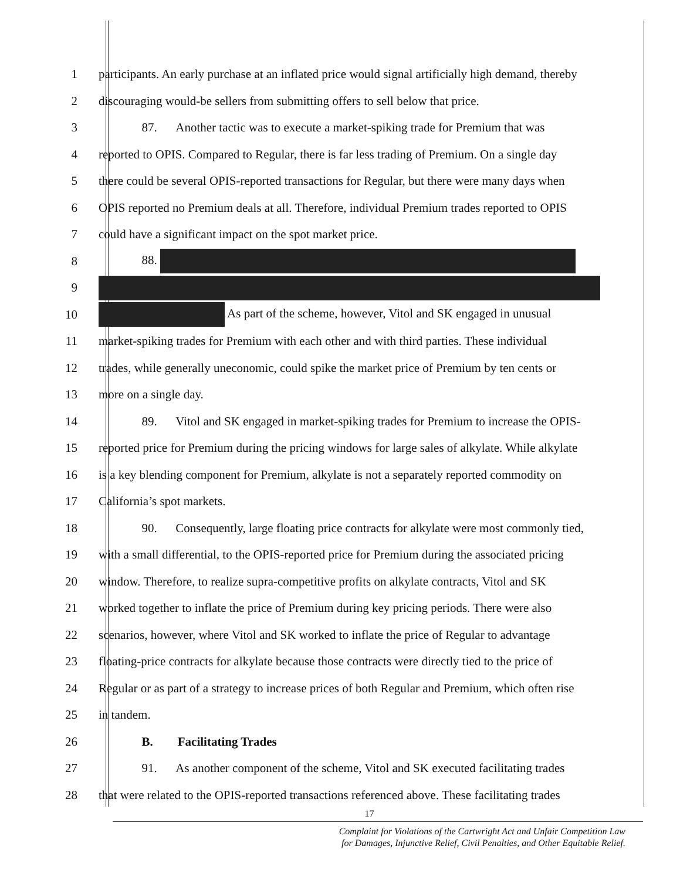1 participants. An early purchase at an inflated price would signal artificially high demand, thereby
2 discouraging would-be sellers from submitting offers to sell below that price.
3     87.  Another tactic was to execute a market-spiking trade for Premium that was
4 reported to OPIS. Compared to Regular, there is far less trading of Premium. On a single day
5 there could be several OPIS-reported transactions for Regular, but there were many days when
6 OPIS reported no Premium deals at all. Therefore, individual Premium trades reported to OPIS
7 could have a significant impact on the spot market price.
8     88.
9
10 As part of the scheme, however, Vitol and SK engaged in unusual
11 market-spiking trades for Premium with each other and with third parties. These individual
12 trades, while generally uneconomic, could spike the market price of Premium by ten cents or
13 more on a single day.
14     89.  Vitol and SK engaged in market-spiking trades for Premium to increase the OPIS-
15 reported price for Premium during the pricing windows for large sales of alkylate. While alkylate
16 is a key blending component for Premium, alkylate is not a separately reported commodity on
17 California’s spot markets.
18     90.  Consequently, large floating price contracts for alkylate were most commonly tied,
19 with a small differential, to the OPIS-reported price for Premium during the associated pricing
20 window. Therefore, to realize supra-competitive profits on alkylate contracts, Vitol and SK
21 worked together to inflate the price of Premium during key pricing periods. There were also
22 scenarios, however, where Vitol and SK worked to inflate the price of Regular to advantage
23 floating-price contracts for alkylate because those contracts were directly tied to the price of
24 Regular or as part of a strategy to increase prices of both Regular and Premium, which often rise
25 in tandem.
26     B.  Facilitating Trades
27     91.  As another component of the scheme, Vitol and SK executed facilitating trades
28 that were related to the OPIS-reported transactions referenced above. These facilitating trades
17
Complaint for Violations of the Cartwright Act and Unfair Competition Law
for Damages, Injunctive Relief, Civil Penalties, and Other Equitable Relief.